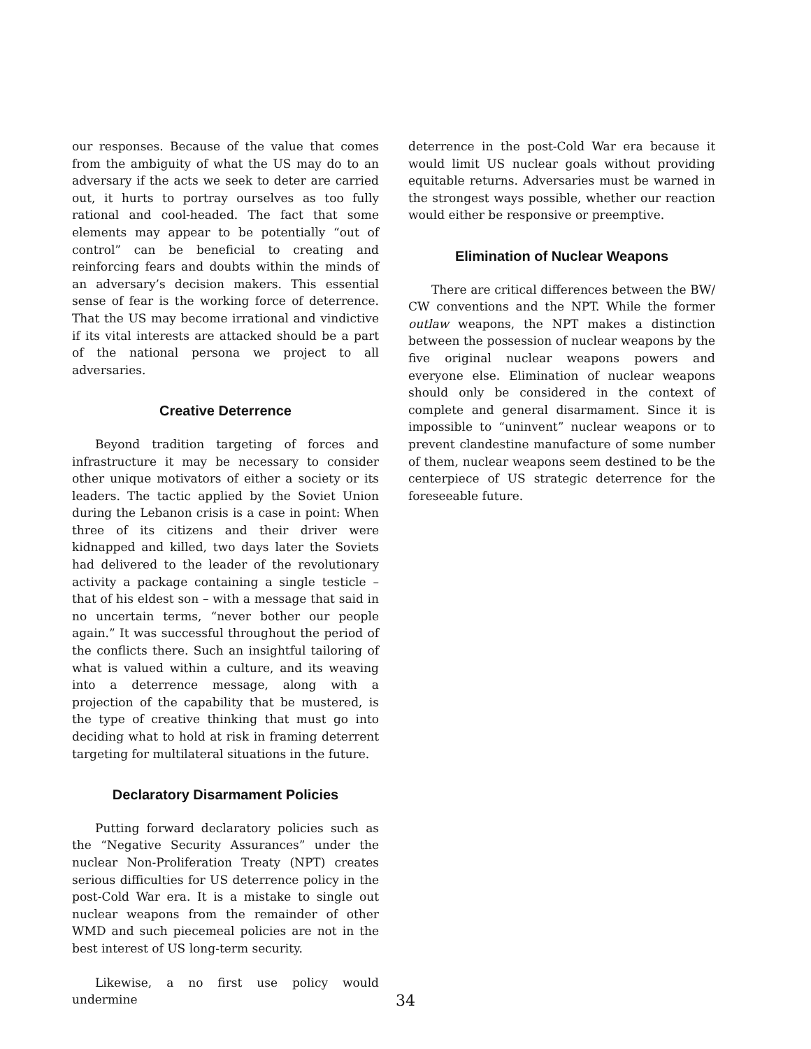our responses. Because of the value that comes from the ambiguity of what the US may do to an adversary if the acts we seek to deter are carried out, it hurts to portray ourselves as too fully rational and cool-headed. The fact that some elements may appear to be potentially “out of control” can be beneficial to creating and reinforcing fears and doubts within the minds of an adversary’s decision makers. This essential sense of fear is the working force of deterrence. That the US may become irrational and vindictive if its vital interests are attacked should be a part of the national persona we project to all adversaries.
Creative Deterrence
Beyond tradition targeting of forces and infrastructure it may be necessary to consider other unique motivators of either a society or its leaders. The tactic applied by the Soviet Union during the Lebanon crisis is a case in point: When three of its citizens and their driver were kidnapped and killed, two days later the Soviets had delivered to the leader of the revolutionary activity a package containing a single testicle – that of his eldest son – with a message that said in no uncertain terms, “never bother our people again.” It was successful throughout the period of the conflicts there. Such an insightful tailoring of what is valued within a culture, and its weaving into a deterrence message, along with a projection of the capability that be mustered, is the type of creative thinking that must go into deciding what to hold at risk in framing deterrent targeting for multilateral situations in the future.
Declaratory Disarmament Policies
Putting forward declaratory policies such as the “Negative Security Assurances” under the nuclear Non-Proliferation Treaty (NPT) creates serious difficulties for US deterrence policy in the post-Cold War era. It is a mistake to single out nuclear weapons from the remainder of other WMD and such piecemeal policies are not in the best interest of US long-term security.
Likewise, a no first use policy would undermine
deterrence in the post-Cold War era because it would limit US nuclear goals without providing equitable returns. Adversaries must be warned in the strongest ways possible, whether our reaction would either be responsive or preemptive.
Elimination of Nuclear Weapons
There are critical differences between the BW/ CW conventions and the NPT. While the former outlaw weapons, the NPT makes a distinction between the possession of nuclear weapons by the five original nuclear weapons powers and everyone else. Elimination of nuclear weapons should only be considered in the context of complete and general disarmament. Since it is impossible to “uninvent” nuclear weapons or to prevent clandestine manufacture of some number of them, nuclear weapons seem destined to be the centerpiece of US strategic deterrence for the foreseeable future.
34